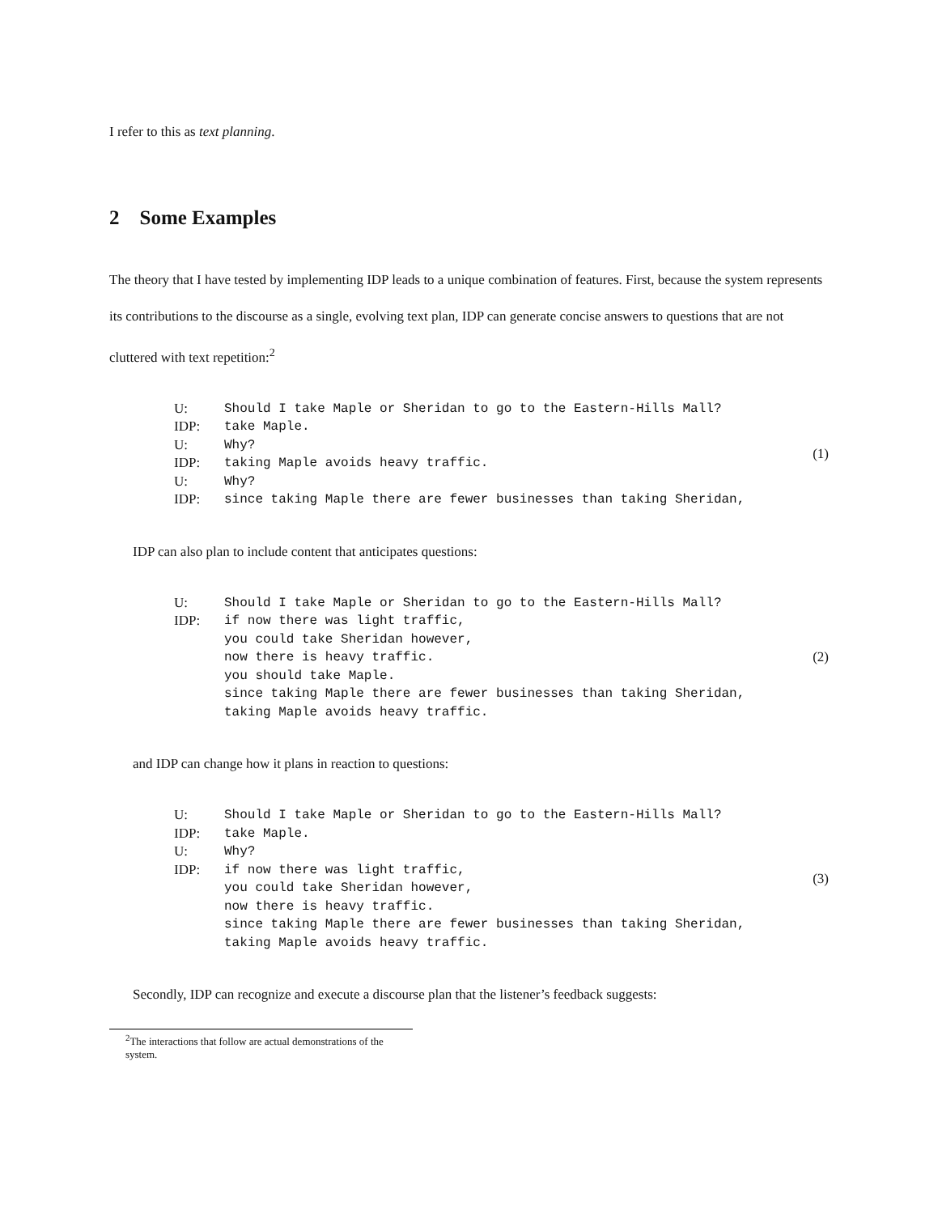I refer to this as text planning.
2 Some Examples
The theory that I have tested by implementing IDP leads to a unique combination of features. First, because the system represents its contributions to the discourse as a single, evolving text plan, IDP can generate concise answers to questions that are not cluttered with text repetition:<sup>2</sup>
| U: | Should I take Maple or Sheridan to go to the Eastern-Hills Mall? |
| IDP: | take Maple. |
| U: | Why? |
| IDP: | taking Maple avoids heavy traffic. |
| U: | Why? |
| IDP: | since taking Maple there are fewer businesses than taking Sheridan, |
(1)
IDP can also plan to include content that anticipates questions:
| U: | Should I take Maple or Sheridan to go to the Eastern-Hills Mall? |
| IDP: | if now there was light traffic, |
| | you could take Sheridan however, |
| | now there is heavy traffic. |
| | you should take Maple. |
| | since taking Maple there are fewer businesses than taking Sheridan, |
| | taking Maple avoids heavy traffic. |
(2)
and IDP can change how it plans in reaction to questions:
| U: | Should I take Maple or Sheridan to go to the Eastern-Hills Mall? |
| IDP: | take Maple. |
| U: | Why? |
| IDP: | if now there was light traffic, |
| | you could take Sheridan however, |
| | now there is heavy traffic. |
| | since taking Maple there are fewer businesses than taking Sheridan, |
| | taking Maple avoids heavy traffic. |
(3)
Secondly, IDP can recognize and execute a discourse plan that the listener’s feedback suggests:
<sup>2</sup> The interactions that follow are actual demonstrations of the system.